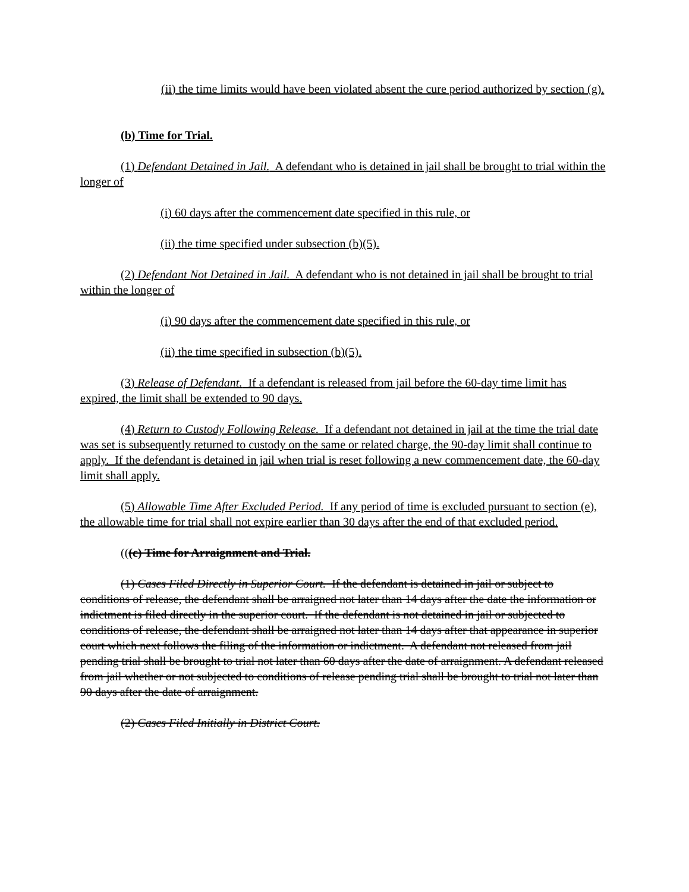(ii) the time limits would have been violated absent the cure period authorized by section (g).
(b) Time for Trial.
(1) Defendant Detained in Jail. A defendant who is detained in jail shall be brought to trial within the longer of
(i) 60 days after the commencement date specified in this rule, or
(ii) the time specified under subsection (b)(5).
(2) Defendant Not Detained in Jail. A defendant who is not detained in jail shall be brought to trial within the longer of
(i) 90 days after the commencement date specified in this rule, or
(ii) the time specified in subsection (b)(5).
(3) Release of Defendant. If a defendant is released from jail before the 60-day time limit has expired, the limit shall be extended to 90 days.
(4) Return to Custody Following Release. If a defendant not detained in jail at the time the trial date was set is subsequently returned to custody on the same or related charge, the 90-day limit shall continue to apply. If the defendant is detained in jail when trial is reset following a new commencement date, the 60-day limit shall apply.
(5) Allowable Time After Excluded Period. If any period of time is excluded pursuant to section (e), the allowable time for trial shall not expire earlier than 30 days after the end of that excluded period.
(((c) Time for Arraignment and Trial.
(1) Cases Filed Directly in Superior Court. If the defendant is detained in jail or subject to conditions of release, the defendant shall be arraigned not later than 14 days after the date the information or indictment is filed directly in the superior court. If the defendant is not detained in jail or subjected to conditions of release, the defendant shall be arraigned not later than 14 days after that appearance in superior court which next follows the filing of the information or indictment. A defendant not released from jail pending trial shall be brought to trial not later than 60 days after the date of arraignment. A defendant released from jail whether or not subjected to conditions of release pending trial shall be brought to trial not later than 90 days after the date of arraignment.
(2) Cases Filed Initially in District Court.